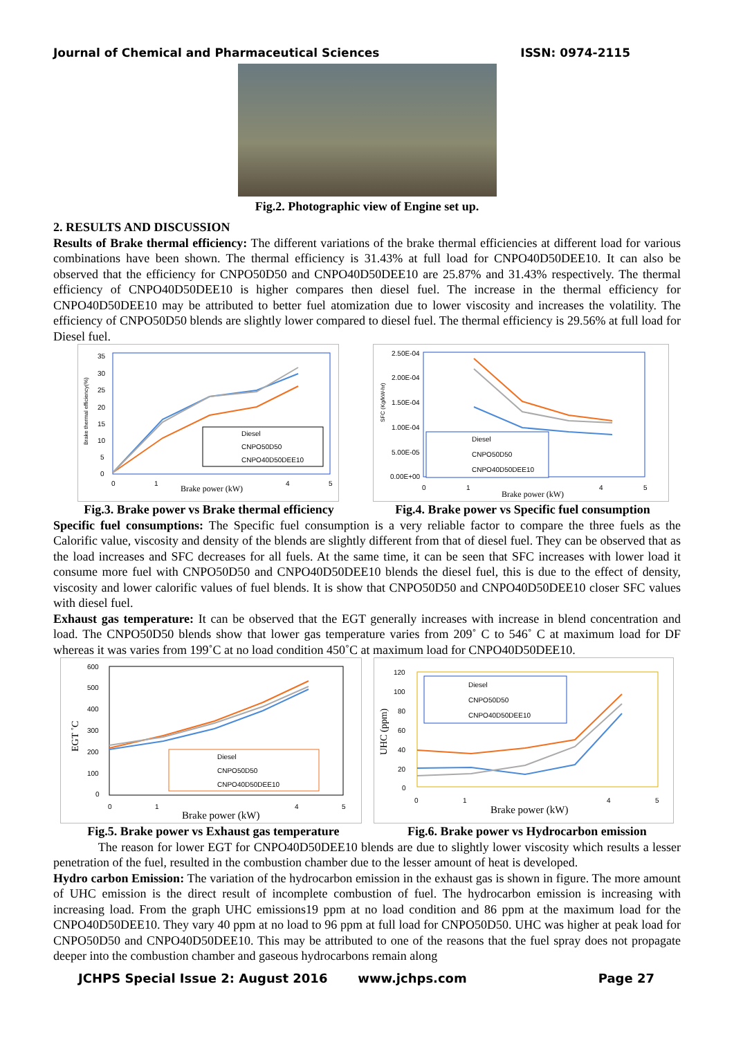Journal of Chemical and Pharmaceutical Sciences ISSN: 0974-2115
Fig.2. Photographic view of Engine set up.
2. RESULTS AND DISCUSSION
Results of Brake thermal efficiency: The different variations of the brake thermal efficiencies at different load for various combinations have been shown. The thermal efficiency is 31.43% at full load for CNPO40D50DEE10. It can also be observed that the efficiency for CNPO50D50 and CNPO40D50DEE10 are 25.87% and 31.43% respectively. The thermal efficiency of CNPO40D50DEE10 is higher compares then diesel fuel. The increase in the thermal efficiency for CNPO40D50DEE10 may be attributed to better fuel atomization due to lower viscosity and increases the volatility. The efficiency of CNPO50D50 blends are slightly lower compared to diesel fuel. The thermal efficiency is 29.56% at full load for Diesel fuel.
35
30
25
20
15
10
5
0
0
1
4
5
Brake power (kW)
Brake thermal efficiency(%)
Diesel
CNPO50D50
CNPO40D50DEE10
2.50E-04
2.00E-04
1.50E-04
1.00E-04
5.00E-05
0.00E+00
0
1
4
5
Brake power (kW)
SFC (Kg/kW-hr)
Diesel
CNPO50D50
CNPO40D50DEE10
Fig.3. Brake power vs Brake thermal efficiency Fig.4. Brake power vs Specific fuel consumption
Specific fuel consumptions: The Specific fuel consumption is a very reliable factor to compare the three fuels as the Calorific value, viscosity and density of the blends are slightly different from that of diesel fuel. They can be observed that as the load increases and SFC decreases for all fuels. At the same time, it can be seen that SFC increases with lower load it consume more fuel with CNPO50D50 and CNPO40D50DEE10 blends the diesel fuel, this is due to the effect of density, viscosity and lower calorific values of fuel blends. It is show that CNPO50D50 and CNPO40D50DEE10 closer SFC values with diesel fuel.
Exhaust gas temperature: It can be observed that the EGT generally increases with increase in blend concentration and load. The CNPO50D50 blends show that lower gas temperature varies from 209˚ C to 546˚ C at maximum load for DF whereas it was varies from 199˚C at no load condition 450˚C at maximum load for CNPO40D50DEE10.
600
500
400
300
200
100
0
0
1
4
5
Brake power (kW)
EGT ˚C
Diesel
CNPO50D50
CNPO40D50DEE10
120
100
80
60
40
20
0
0
1
4
5
Brake power (kW)
UHC (ppm)
Diesel
CNPO50D50
CNPO40D50DEE10
Fig.5. Brake power vs Exhaust gas temperature Fig.6. Brake power vs Hydrocarbon emission
The reason for lower EGT for CNPO40D50DEE10 blends are due to slightly lower viscosity which results a lesser penetration of the fuel, resulted in the combustion chamber due to the lesser amount of heat is developed.
Hydro carbon Emission: The variation of the hydrocarbon emission in the exhaust gas is shown in figure. The more amount of UHC emission is the direct result of incomplete combustion of fuel. The hydrocarbon emission is increasing with increasing load. From the graph UHC emissions19 ppm at no load condition and 86 ppm at the maximum load for the CNPO40D50DEE10. They vary 40 ppm at no load to 96 ppm at full load for CNPO50D50. UHC was higher at peak load for CNPO50D50 and CNPO40D50DEE10. This may be attributed to one of the reasons that the fuel spray does not propagate deeper into the combustion chamber and gaseous hydrocarbons remain along
JCHPS Special Issue 2: August 2016 www.jchps.com Page 27